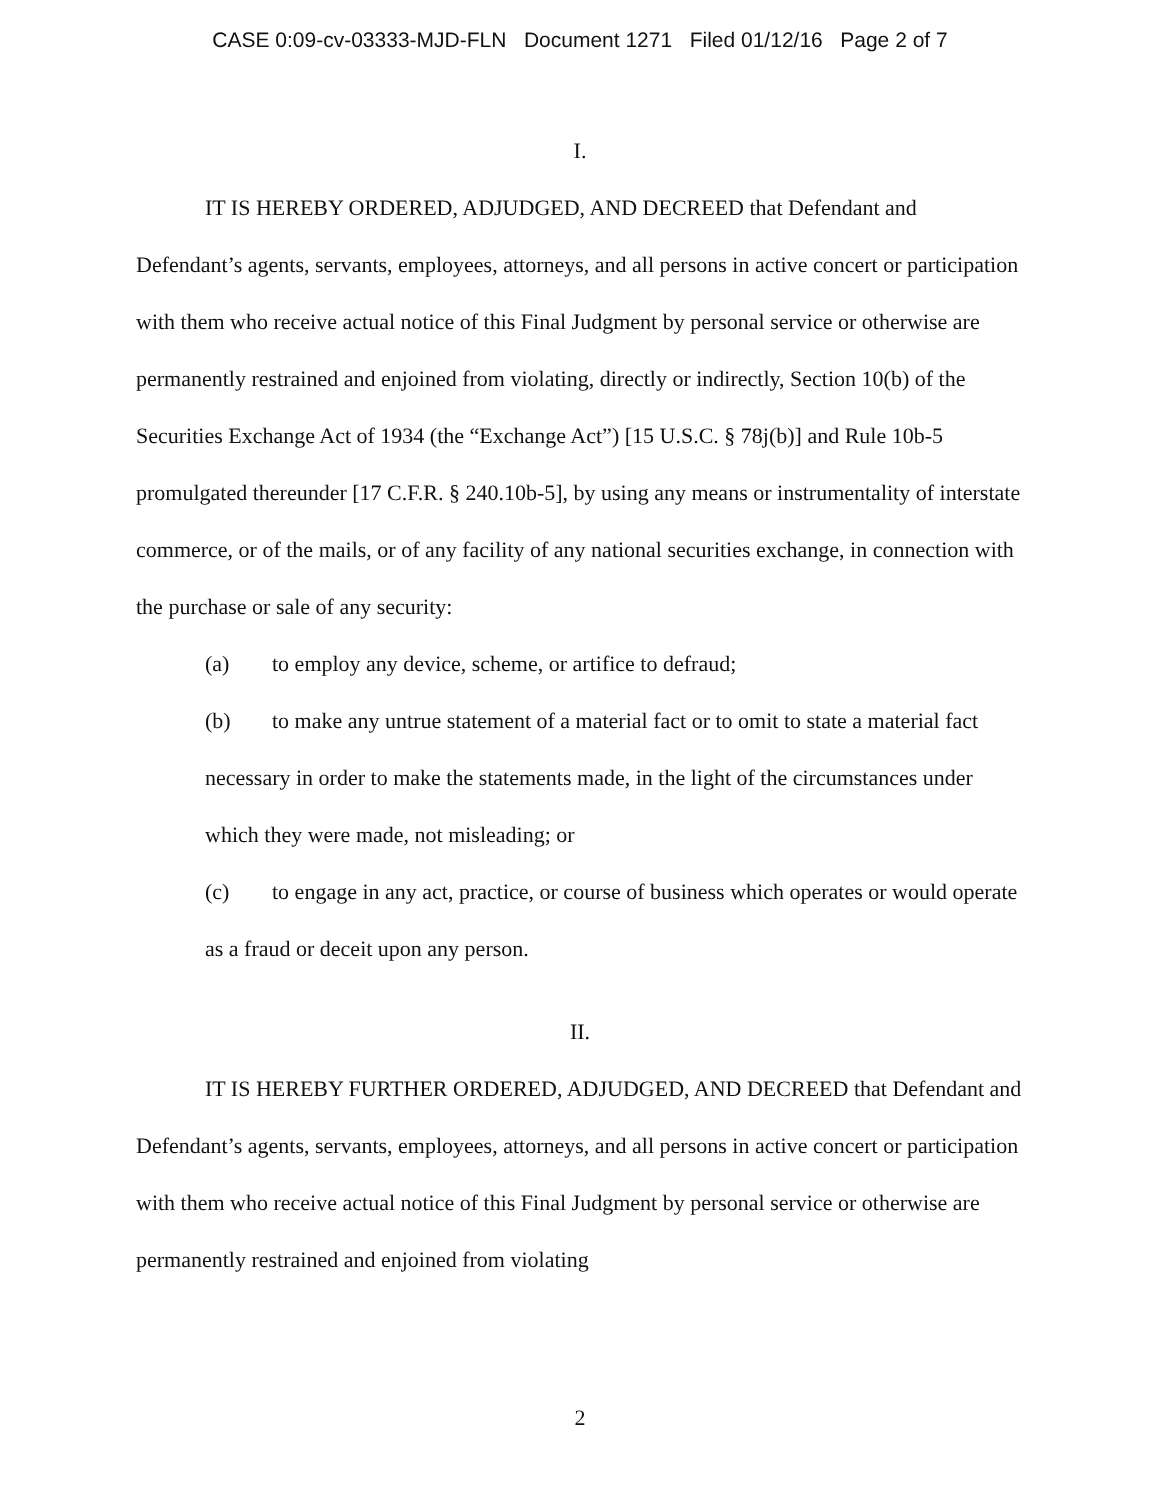CASE 0:09-cv-03333-MJD-FLN Document 1271 Filed 01/12/16 Page 2 of 7
I.
IT IS HEREBY ORDERED, ADJUDGED, AND DECREED that Defendant and Defendant’s agents, servants, employees, attorneys, and all persons in active concert or participation with them who receive actual notice of this Final Judgment by personal service or otherwise are permanently restrained and enjoined from violating, directly or indirectly, Section 10(b) of the Securities Exchange Act of 1934 (the “Exchange Act”) [15 U.S.C. § 78j(b)] and Rule 10b-5 promulgated thereunder [17 C.F.R. § 240.10b-5], by using any means or instrumentality of interstate commerce, or of the mails, or of any facility of any national securities exchange, in connection with the purchase or sale of any security:
(a) to employ any device, scheme, or artifice to defraud;
(b) to make any untrue statement of a material fact or to omit to state a material fact necessary in order to make the statements made, in the light of the circumstances under which they were made, not misleading; or
(c) to engage in any act, practice, or course of business which operates or would operate as a fraud or deceit upon any person.
II.
IT IS HEREBY FURTHER ORDERED, ADJUDGED, AND DECREED that Defendant and Defendant’s agents, servants, employees, attorneys, and all persons in active concert or participation with them who receive actual notice of this Final Judgment by personal service or otherwise are permanently restrained and enjoined from violating
2